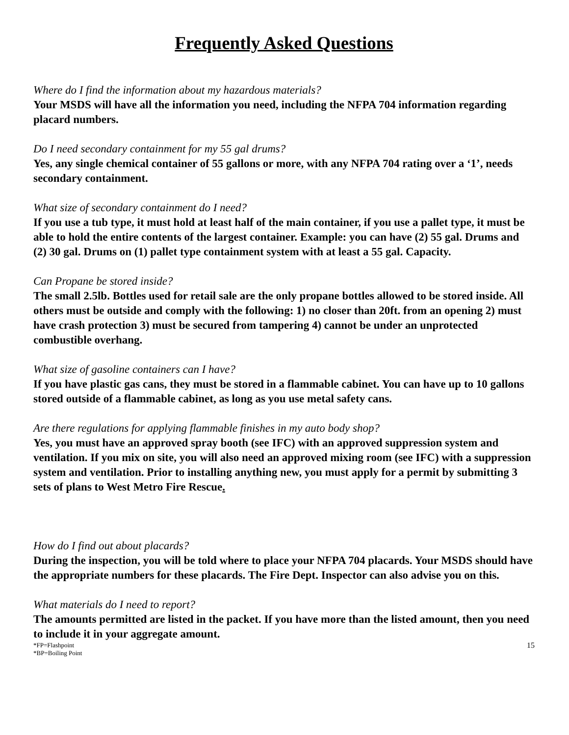Frequently Asked Questions
Where do I find the information about my hazardous materials?
Your MSDS will have all the information you need, including the NFPA 704 information regarding placard numbers.
Do I need secondary containment for my 55 gal drums?
Yes, any single chemical container of 55 gallons or more, with any NFPA 704 rating over a ‘1’, needs secondary containment.
What size of secondary containment do I need?
If you use a tub type, it must hold at least half of the main container, if you use a pallet type, it must be able to hold the entire contents of the largest container. Example: you can have (2) 55 gal. Drums and (2) 30 gal. Drums on (1) pallet type containment system with at least a 55 gal. Capacity.
Can Propane be stored inside?
The small 2.5lb. Bottles used for retail sale are the only propane bottles allowed to be stored inside. All others must be outside and comply with the following: 1) no closer than 20ft. from an opening 2) must have crash protection 3) must be secured from tampering 4) cannot be under an unprotected combustible overhang.
What size of gasoline containers can I have?
If you have plastic gas cans, they must be stored in a flammable cabinet. You can have up to 10 gallons stored outside of a flammable cabinet, as long as you use metal safety cans.
Are there regulations for applying flammable finishes in my auto body shop?
Yes, you must have an approved spray booth (see IFC) with an approved suppression system and ventilation. If you mix on site, you will also need an approved mixing room (see IFC) with a suppression system and ventilation. Prior to installing anything new, you must apply for a permit by submitting 3 sets of plans to West Metro Fire Rescue.
How do I find out about placards?
During the inspection, you will be told where to place your NFPA 704 placards. Your MSDS should have the appropriate numbers for these placards. The Fire Dept. Inspector can also advise you on this.
What materials do I need to report?
The amounts permitted are listed in the packet. If you have more than the listed amount, then you need to include it in your aggregate amount.
*FP=Flashpoint
*BP=Boiling Point
15